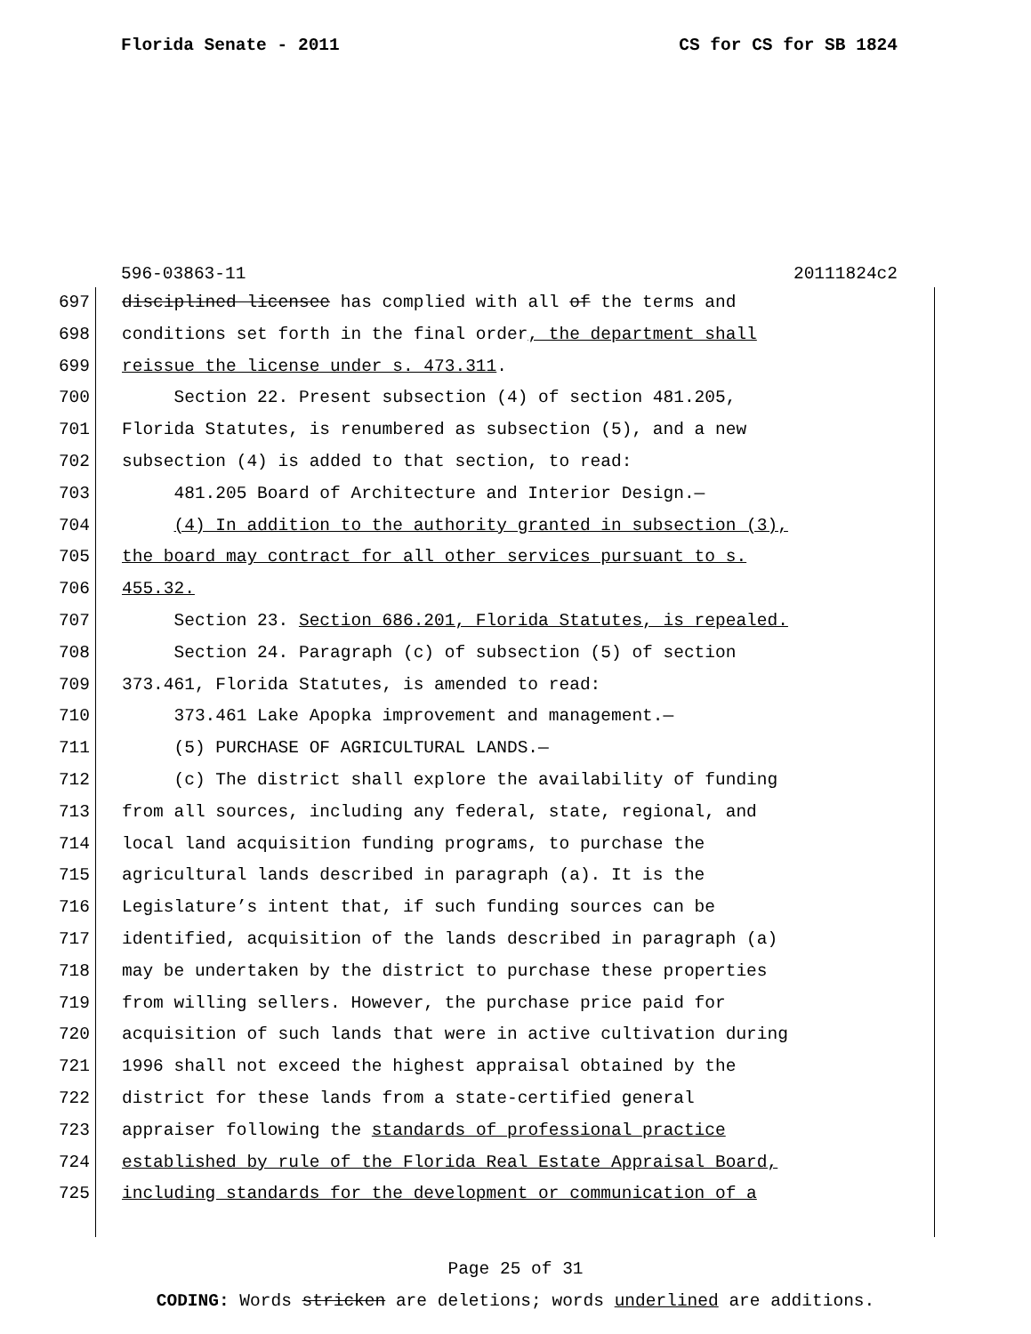Florida Senate - 2011 CS for CS for SB 1824
596-03863-11 20111824c2
697 disciplined licensee has complied with all of the terms and
698 conditions set forth in the final order, the department shall
699 reissue the license under s. 473.311.
700 Section 22. Present subsection (4) of section 481.205,
701 Florida Statutes, is renumbered as subsection (5), and a new
702 subsection (4) is added to that section, to read:
703 481.205 Board of Architecture and Interior Design.—
704 (4) In addition to the authority granted in subsection (3),
705 the board may contract for all other services pursuant to s.
706 455.32.
707 Section 23. Section 686.201, Florida Statutes, is repealed.
708 Section 24. Paragraph (c) of subsection (5) of section
709 373.461, Florida Statutes, is amended to read:
710 373.461 Lake Apopka improvement and management.—
711 (5) PURCHASE OF AGRICULTURAL LANDS.—
712 (c) The district shall explore the availability of funding
713 from all sources, including any federal, state, regional, and
714 local land acquisition funding programs, to purchase the
715 agricultural lands described in paragraph (a). It is the
716 Legislature’s intent that, if such funding sources can be
717 identified, acquisition of the lands described in paragraph (a)
718 may be undertaken by the district to purchase these properties
719 from willing sellers. However, the purchase price paid for
720 acquisition of such lands that were in active cultivation during
721 1996 shall not exceed the highest appraisal obtained by the
722 district for these lands from a state-certified general
723 appraiser following the standards of professional practice
724 established by rule of the Florida Real Estate Appraisal Board,
725 including standards for the development or communication of a
Page 25 of 31
CODING: Words stricken are deletions; words underlined are additions.